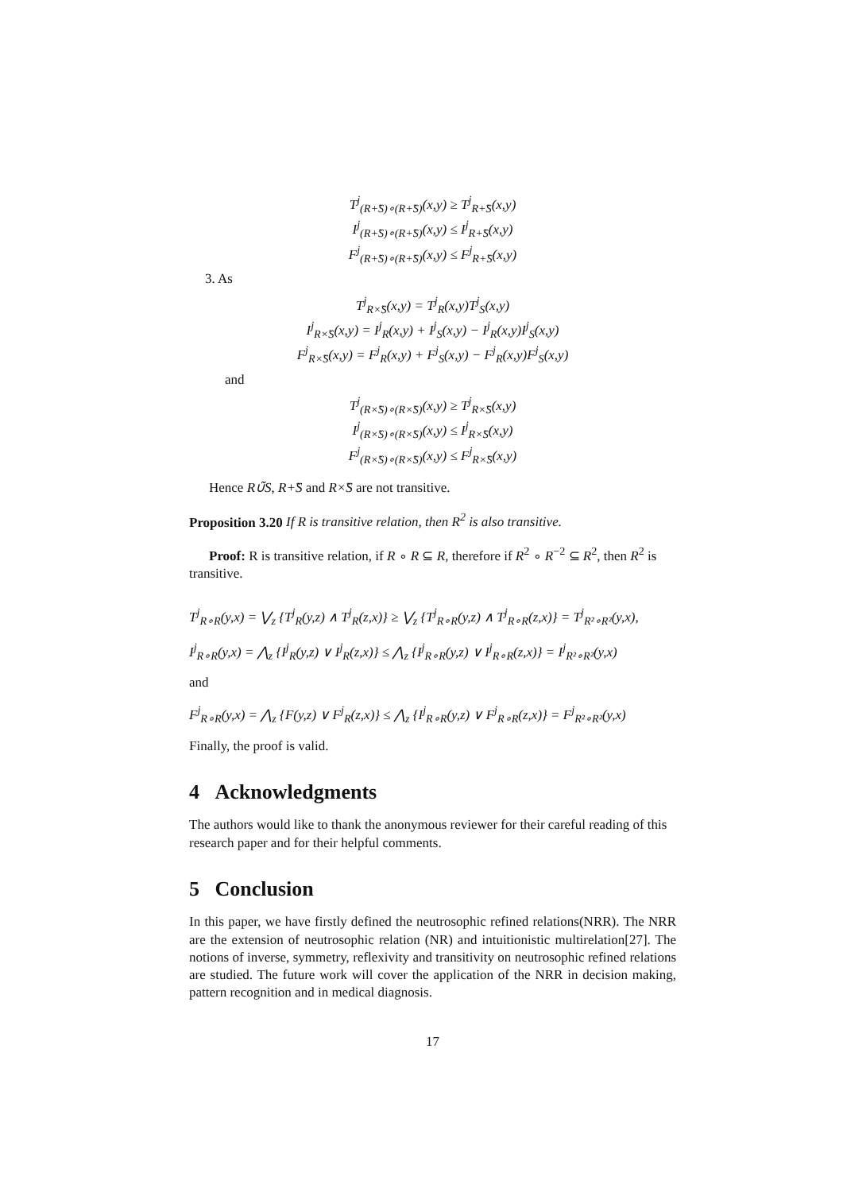T<sup>j</sup><sub>(R+̃S)∘(R+̃S)</sub>(x,y) ≥ T<sup>j</sup><sub>R+̃S</sub>(x,y)
I<sup>j</sup><sub>(R+̃S)∘(R+̃S)</sub>(x,y) ≤ I<sup>j</sup><sub>R+̃S</sub>(x,y)
F<sup>j</sup><sub>(R+̃S)∘(R+̃S)</sub>(x,y) ≤ F<sup>j</sup><sub>R+̃S</sub>(x,y)
3. As
T<sup>j</sup><sub>R×̃S</sub>(x,y) = T<sup>j</sup><sub>R</sub>(x,y)T<sup>j</sup><sub>S</sub>(x,y)
I<sup>j</sup><sub>R×̃S</sub>(x,y) = I<sup>j</sup><sub>R</sub>(x,y) + I<sup>j</sup><sub>S</sub>(x,y) − I<sup>j</sup><sub>R</sub>(x,y)I<sup>j</sup><sub>S</sub>(x,y)
F<sup>j</sup><sub>R×̃S</sub>(x,y) = F<sup>j</sup><sub>R</sub>(x,y) + F<sup>j</sup><sub>S</sub>(x,y) − F<sup>j</sup><sub>R</sub>(x,y)F<sup>j</sup><sub>S</sub>(x,y)
and
T<sup>j</sup><sub>(R×̃S)∘(R×̃S)</sub>(x,y) ≥ T<sup>j</sup><sub>R×̃S</sub>(x,y)
I<sup>j</sup><sub>(R×̃S)∘(R×̃S)</sub>(x,y) ≤ I<sup>j</sup><sub>R×̃S</sub>(x,y)
F<sup>j</sup><sub>(R×̃S)∘(R×̃S)</sub>(x,y) ≤ F<sup>j</sup><sub>R×̃S</sub>(x,y)
Hence R∪̃S, R+̃S and R×̃S are not transitive.
Proposition 3.20 If R is transitive relation, then R<sup>2</sup> is also transitive.
Proof: R is transitive relation, if R ∘ R ⊆ R, therefore if R<sup>2</sup> ∘ R<sup>−2</sup> ⊆ R<sup>2</sup>, then R<sup>2</sup> is transitive.
T<sup>j</sup><sub>R∘R</sub>(y,x) = ⋁<sub>z</sub> {T<sup>j</sup><sub>R</sub>(y,z) ∧ T<sup>j</sup><sub>R</sub>(z,x)} ≥ ⋁<sub>z</sub> {T<sup>j</sup><sub>R∘R</sub>(y,z) ∧ T<sup>j</sup><sub>R∘R</sub>(z,x)} = T<sup>j</sup><sub>R²∘R²</sub>(y,x),
I<sup>j</sup><sub>R∘R</sub>(y,x) = ⋀<sub>z</sub> {I<sup>j</sup><sub>R</sub>(y,z) ∨ I<sup>j</sup><sub>R</sub>(z,x)} ≤ ⋀<sub>z</sub> {I<sup>j</sup><sub>R∘R</sub>(y,z) ∨ I<sup>j</sup><sub>R∘R</sub>(z,x)} = I<sup>j</sup><sub>R²∘R²</sub>(y,x)
and
F<sup>j</sup><sub>R∘R</sub>(y,x) = ⋀<sub>z</sub> {F(y,z) ∨ F<sup>j</sup><sub>R</sub>(z,x)} ≤ ⋀<sub>z</sub> {I<sup>j</sup><sub>R∘R</sub>(y,z) ∨ F<sup>j</sup><sub>R∘R</sub>(z,x)} = F<sup>j</sup><sub>R²∘R²</sub>(y,x)
Finally, the proof is valid.
4 Acknowledgments
The authors would like to thank the anonymous reviewer for their careful reading of this research paper and for their helpful comments.
5 Conclusion
In this paper, we have firstly defined the neutrosophic refined relations(NRR). The NRR are the extension of neutrosophic relation (NR) and intuitionistic multirelation[27]. The notions of inverse, symmetry, reflexivity and transitivity on neutrosophic refined relations are studied. The future work will cover the application of the NRR in decision making, pattern recognition and in medical diagnosis.
17